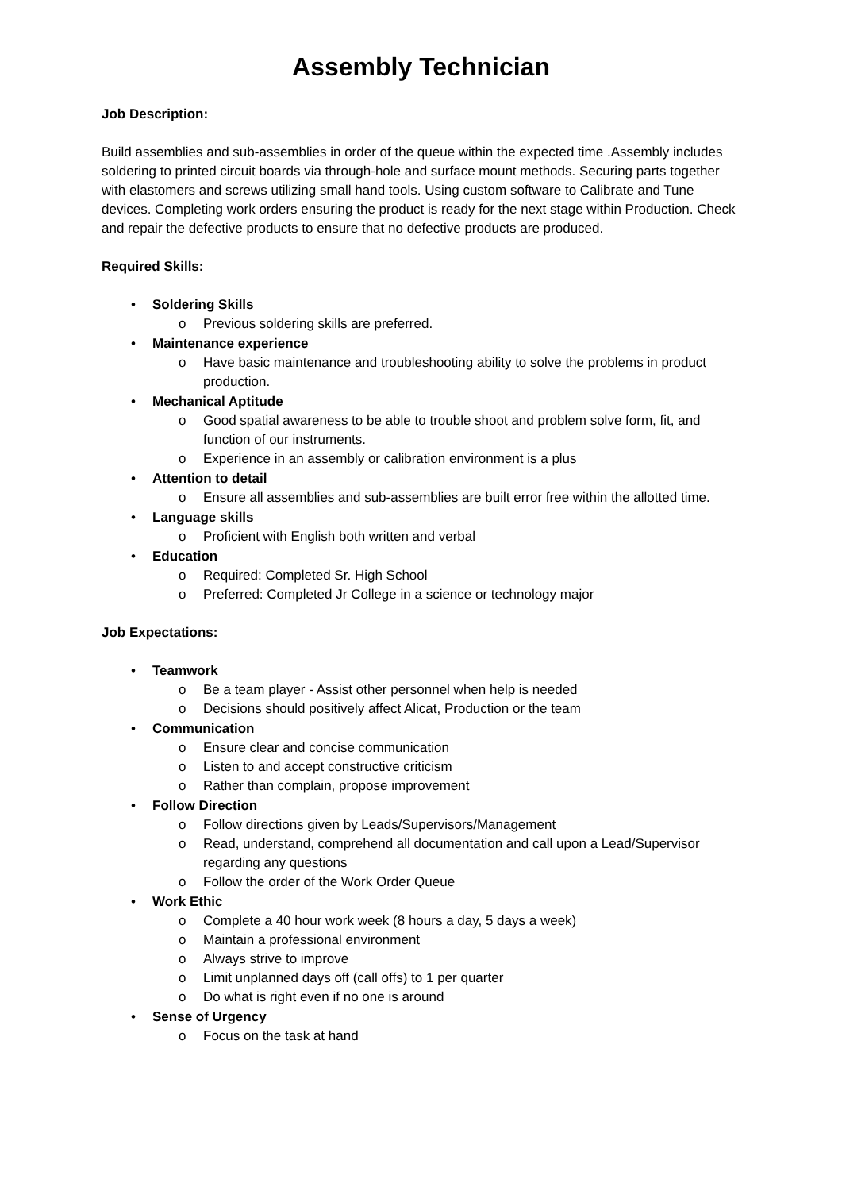Assembly Technician
Job Description:
Build assemblies and sub-assemblies in order of the queue within the expected time .Assembly includes soldering to printed circuit boards via through-hole and surface mount methods. Securing parts together with elastomers and screws utilizing small hand tools. Using custom software to Calibrate and Tune devices. Completing work orders ensuring the product is ready for the next stage within Production. Check and repair the defective products to ensure that no defective products are produced.
Required Skills:
• Soldering Skills
o Previous soldering skills are preferred.
• Maintenance experience
o Have basic maintenance and troubleshooting ability to solve the problems in product production.
• Mechanical Aptitude
o Good spatial awareness to be able to trouble shoot and problem solve form, fit, and function of our instruments.
o Experience in an assembly or calibration environment is a plus
• Attention to detail
o Ensure all assemblies and sub-assemblies are built error free within the allotted time.
• Language skills
o Proficient with English both written and verbal
• Education
o Required: Completed Sr. High School
o Preferred: Completed Jr College in a science or technology major
Job Expectations:
• Teamwork
o Be a team player - Assist other personnel when help is needed
o Decisions should positively affect Alicat, Production or the team
• Communication
o Ensure clear and concise communication
o Listen to and accept constructive criticism
o Rather than complain, propose improvement
• Follow Direction
o Follow directions given by Leads/Supervisors/Management
o Read, understand, comprehend all documentation and call upon a Lead/Supervisor regarding any questions
o Follow the order of the Work Order Queue
• Work Ethic
o Complete a 40 hour work week (8 hours a day, 5 days a week)
o Maintain a professional environment
o Always strive to improve
o Limit unplanned days off (call offs) to 1 per quarter
o Do what is right even if no one is around
• Sense of Urgency
o Focus on the task at hand